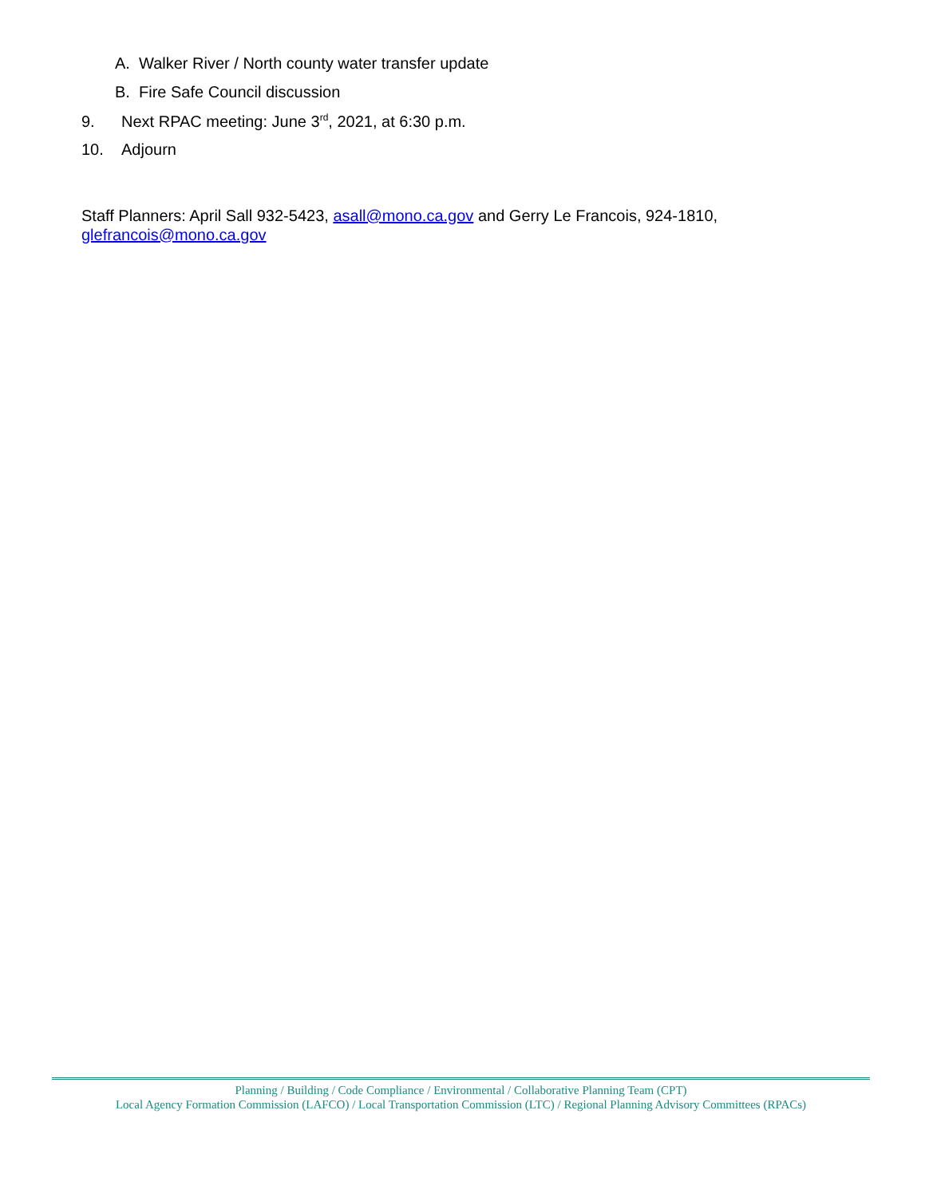A. Walker River / North county water transfer update
B. Fire Safe Council discussion
9. Next RPAC meeting: June 3<sup>rd</sup>, 2021, at 6:30 p.m.
10. Adjourn
Staff Planners: April Sall 932-5423, asall@mono.ca.gov and Gerry Le Francois, 924-1810, glefrancois@mono.ca.gov
Planning / Building / Code Compliance / Environmental / Collaborative Planning Team (CPT)
Local Agency Formation Commission (LAFCO) / Local Transportation Commission (LTC) / Regional Planning Advisory Committees (RPACs)